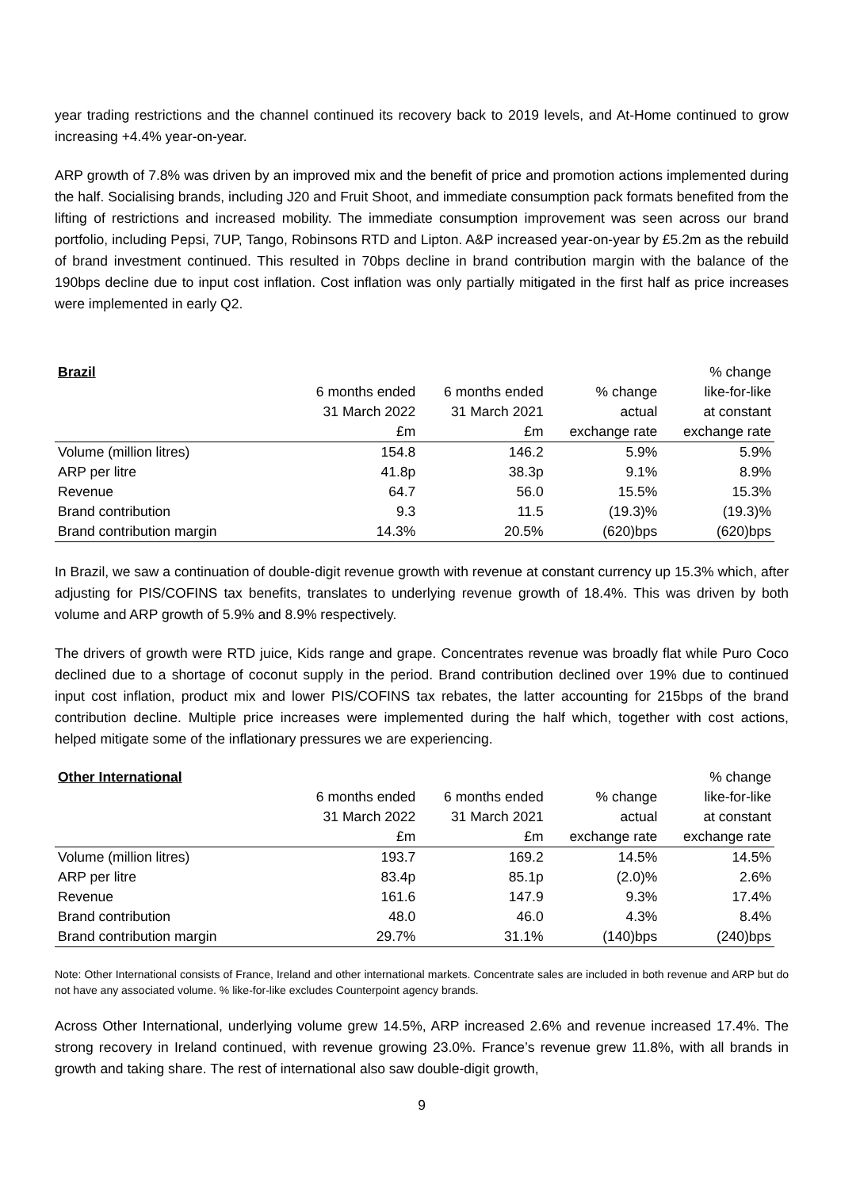year trading restrictions and the channel continued its recovery back to 2019 levels, and At-Home continued to grow increasing +4.4% year-on-year.
ARP growth of 7.8% was driven by an improved mix and the benefit of price and promotion actions implemented during the half. Socialising brands, including J20 and Fruit Shoot, and immediate consumption pack formats benefited from the lifting of restrictions and increased mobility. The immediate consumption improvement was seen across our brand portfolio, including Pepsi, 7UP, Tango, Robinsons RTD and Lipton. A&P increased year-on-year by £5.2m as the rebuild of brand investment continued. This resulted in 70bps decline in brand contribution margin with the balance of the 190bps decline due to input cost inflation. Cost inflation was only partially mitigated in the first half as price increases were implemented in early Q2.
| Brazil | | | | % change |
| | 6 months ended | 6 months ended | % change | like-for-like |
| | 31 March 2022 | 31 March 2021 | actual | at constant |
| | £m | £m | exchange rate | exchange rate |
| Volume (million litres) | 154.8 | 146.2 | 5.9% | 5.9% |
| ARP per litre | 41.8p | 38.3p | 9.1% | 8.9% |
| Revenue | 64.7 | 56.0 | 15.5% | 15.3% |
| Brand contribution | 9.3 | 11.5 | (19.3)% | (19.3)% |
| Brand contribution margin | 14.3% | 20.5% | (620)bps | (620)bps |
In Brazil, we saw a continuation of double-digit revenue growth with revenue at constant currency up 15.3% which, after adjusting for PIS/COFINS tax benefits, translates to underlying revenue growth of 18.4%. This was driven by both volume and ARP growth of 5.9% and 8.9% respectively.
The drivers of growth were RTD juice, Kids range and grape. Concentrates revenue was broadly flat while Puro Coco declined due to a shortage of coconut supply in the period. Brand contribution declined over 19% due to continued input cost inflation, product mix and lower PIS/COFINS tax rebates, the latter accounting for 215bps of the brand contribution decline. Multiple price increases were implemented during the half which, together with cost actions, helped mitigate some of the inflationary pressures we are experiencing.
| Other International | | | | % change |
| | 6 months ended | 6 months ended | % change | like-for-like |
| | 31 March 2022 | 31 March 2021 | actual | at constant |
| | £m | £m | exchange rate | exchange rate |
| Volume (million litres) | 193.7 | 169.2 | 14.5% | 14.5% |
| ARP per litre | 83.4p | 85.1p | (2.0)% | 2.6% |
| Revenue | 161.6 | 147.9 | 9.3% | 17.4% |
| Brand contribution | 48.0 | 46.0 | 4.3% | 8.4% |
| Brand contribution margin | 29.7% | 31.1% | (140)bps | (240)bps |
Note: Other International consists of France, Ireland and other international markets. Concentrate sales are included in both revenue and ARP but do not have any associated volume. % like-for-like excludes Counterpoint agency brands.
Across Other International, underlying volume grew 14.5%, ARP increased 2.6% and revenue increased 17.4%. The strong recovery in Ireland continued, with revenue growing 23.0%. France’s revenue grew 11.8%, with all brands in growth and taking share. The rest of international also saw double-digit growth,
9